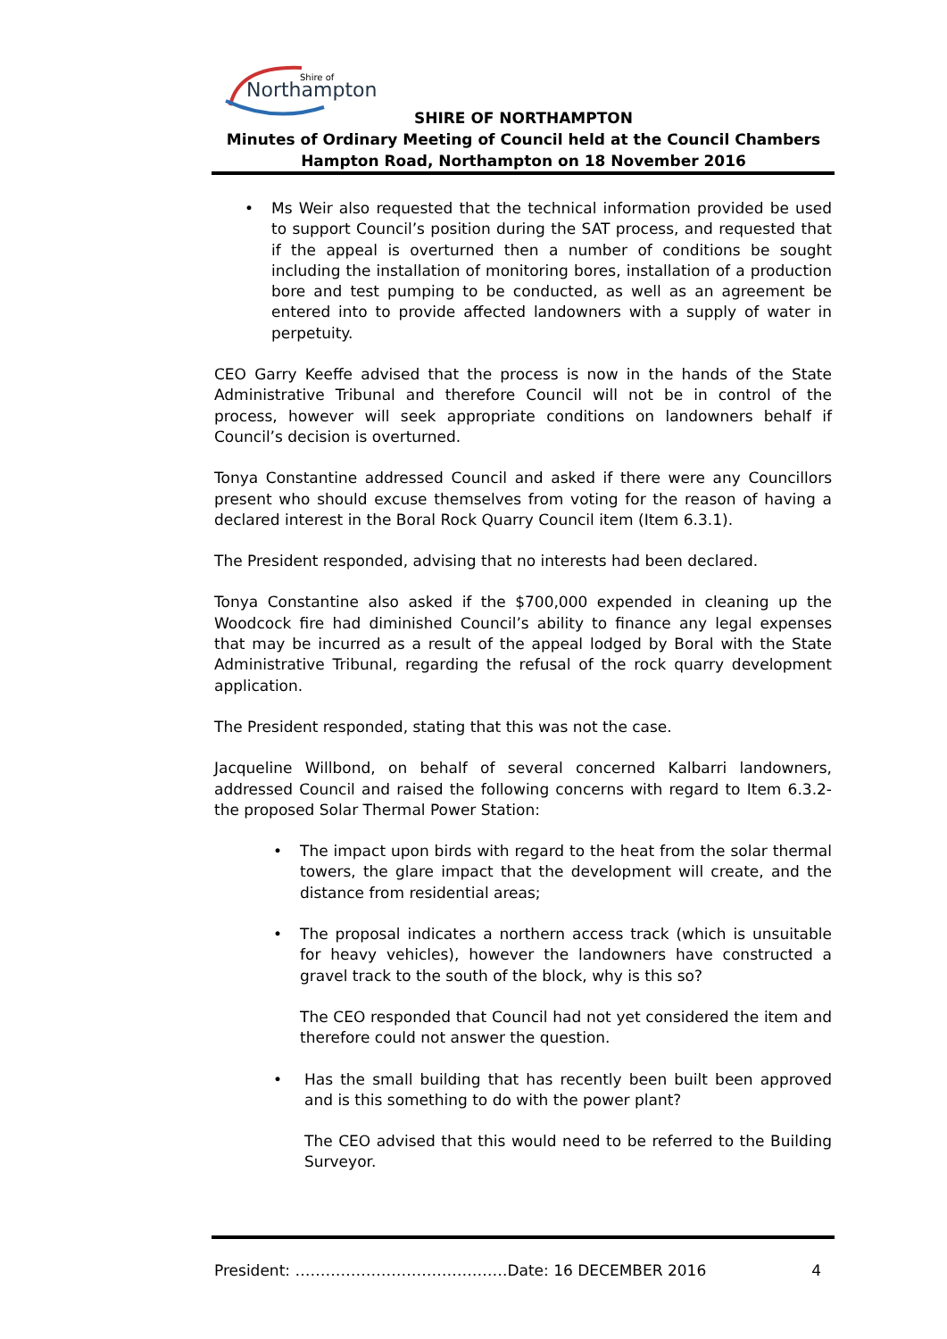Shire of
Northampton
SHIRE OF NORTHAMPTON
Minutes of Ordinary Meeting of Council held at the Council Chambers
Hampton Road, Northampton on 18 November 2016
• Ms Weir also requested that the technical information provided be used to support Council’s position during the SAT process, and requested that if the appeal is overturned then a number of conditions be sought including the installation of monitoring bores, installation of a production bore and test pumping to be conducted, as well as an agreement be entered into to provide affected landowners with a supply of water in perpetuity.
CEO Garry Keeffe advised that the process is now in the hands of the State Administrative Tribunal and therefore Council will not be in control of the process, however will seek appropriate conditions on landowners behalf if Council’s decision is overturned.
Tonya Constantine addressed Council and asked if there were any Councillors present who should excuse themselves from voting for the reason of having a declared interest in the Boral Rock Quarry Council item (Item 6.3.1).
The President responded, advising that no interests had been declared.
Tonya Constantine also asked if the $700,000 expended in cleaning up the Woodcock fire had diminished Council’s ability to finance any legal expenses that may be incurred as a result of the appeal lodged by Boral with the State Administrative Tribunal, regarding the refusal of the rock quarry development application.
The President responded, stating that this was not the case.
Jacqueline Willbond, on behalf of several concerned Kalbarri landowners, addressed Council and raised the following concerns with regard to Item 6.3.2- the proposed Solar Thermal Power Station:
• The impact upon birds with regard to the heat from the solar thermal towers, the glare impact that the development will create, and the distance from residential areas;
• The proposal indicates a northern access track (which is unsuitable for heavy vehicles), however the landowners have constructed a gravel track to the south of the block, why is this so?
The CEO responded that Council had not yet considered the item and therefore could not answer the question.
• Has the small building that has recently been built been approved and is this something to do with the power plant?
The CEO advised that this would need to be referred to the Building Surveyor.
President: ……………………………………Date: 16 DECEMBER 2016 4